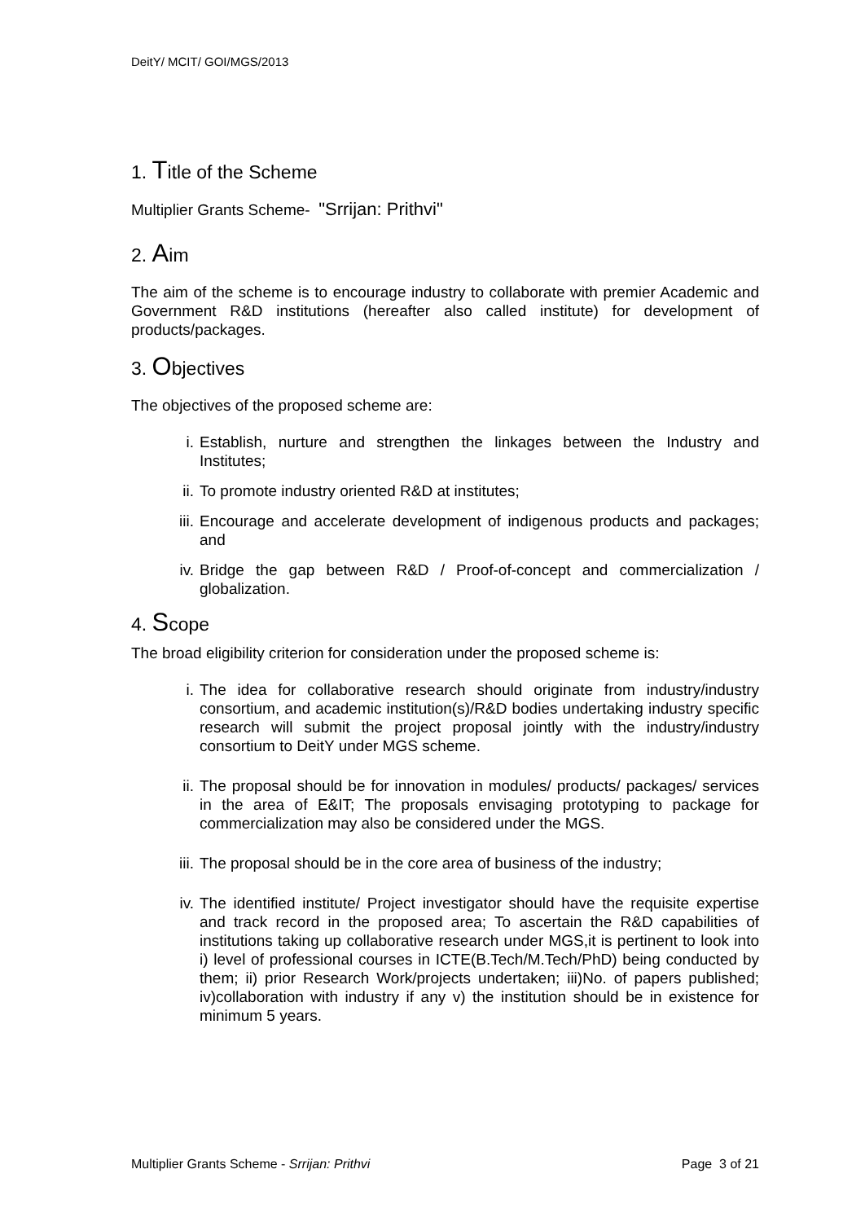DeitY/ MCIT/ GOI/MGS/2013
1. Title of the Scheme
Multiplier Grants Scheme- "Srrijan: Prithvi"
2. Aim
The aim of the scheme is to encourage industry to collaborate with premier Academic and Government R&D institutions (hereafter also called institute) for development of products/packages.
3. Objectives
The objectives of the proposed scheme are:
i. Establish, nurture and strengthen the linkages between the Industry and Institutes;
ii. To promote industry oriented R&D at institutes;
iii. Encourage and accelerate development of indigenous products and packages; and
iv. Bridge the gap between R&D / Proof-of-concept and commercialization / globalization.
4. Scope
The broad eligibility criterion for consideration under the proposed scheme is:
i. The idea for collaborative research should originate from industry/industry consortium, and academic institution(s)/R&D bodies undertaking industry specific research will submit the project proposal jointly with the industry/industry consortium to DeitY under MGS scheme.
ii. The proposal should be for innovation in modules/ products/ packages/ services in the area of E&IT; The proposals envisaging prototyping to package for commercialization may also be considered under the MGS.
iii. The proposal should be in the core area of business of the industry;
iv. The identified institute/ Project investigator should have the requisite expertise and track record in the proposed area; To ascertain the R&D capabilities of institutions taking up collaborative research under MGS,it is pertinent to look into i) level of professional courses in ICTE(B.Tech/M.Tech/PhD) being conducted by them; ii) prior Research Work/projects undertaken; iii)No. of papers published; iv)collaboration with industry if any v) the institution should be in existence for minimum 5 years.
Multiplier Grants Scheme - Srrijan: Prithvi Page 3 of 21